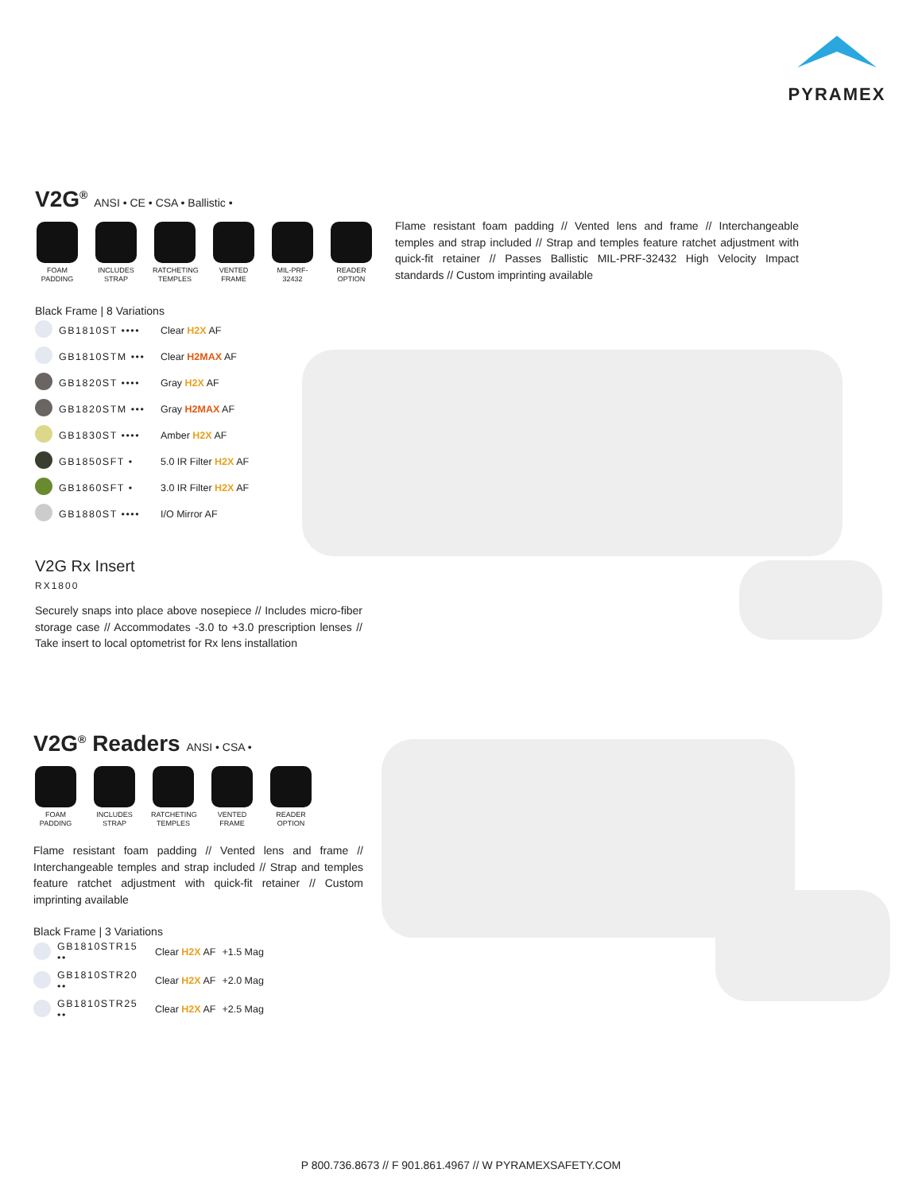PYRAMEX
V2G<sup>®</sup> ANSI • CE • CSA • Ballistic •
FOAM PADDING
INCLUDES STRAP
RATCHETING TEMPLES
VENTED FRAME
MIL-PRF-32432
READER OPTION
Black Frame | 8 Variations
| | GB1810ST •••• | Clear H2X AF |
| | GB1810STM ••• | Clear H2MAX AF |
| | GB1820ST •••• | Gray H2X AF |
| | GB1820STM ••• | Gray H2MAX AF |
| | GB1830ST •••• | Amber H2X AF |
| | GB1850SFT • | 5.0 IR Filter H2X AF |
| | GB1860SFT • | 3.0 IR Filter H2X AF |
| | GB1880ST •••• | I/O Mirror AF |
V2G Rx Insert
RX1800
Securely snaps into place above nosepiece // Includes micro-fiber storage case // Accommodates -3.0 to +3.0 prescription lenses // Take insert to local optometrist for Rx lens installation
Flame resistant foam padding // Vented lens and frame // Interchangeable temples and strap included // Strap and temples feature ratchet adjustment with quick-fit retainer // Passes Ballistic MIL-PRF-32432 High Velocity Impact standards // Custom imprinting available
V2G<sup>®</sup> Readers ANSI • CSA •
FOAM PADDING
INCLUDES STRAP
RATCHETING TEMPLES
VENTED FRAME
READER OPTION
Flame resistant foam padding // Vented lens and frame // Interchangeable temples and strap included // Strap and temples feature ratchet adjustment with quick-fit retainer // Custom imprinting available
Black Frame | 3 Variations
| | GB1810STR15 •• | Clear H2X AF | +1.5 Mag |
| | GB1810STR20 •• | Clear H2X AF | +2.0 Mag |
| | GB1810STR25 •• | Clear H2X AF | +2.5 Mag |
P 800.736.8673 // F 901.861.4967 // W PYRAMEXSAFETY.COM